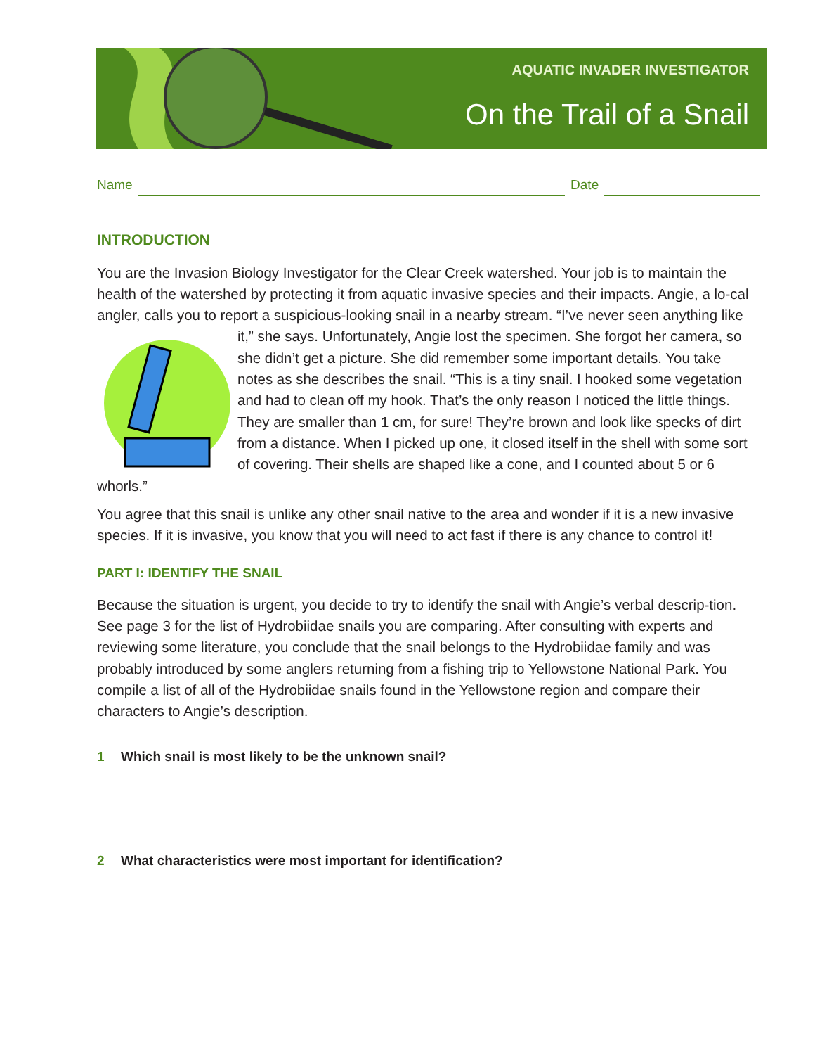AQUATIC INVADER INVESTIGATOR
On the Trail of a Snail
Name
Date
INTRODUCTION
You are the Invasion Biology Investigator for the Clear Creek watershed. Your job is to maintain the health of the watershed by protecting it from aquatic invasive species and their impacts. Angie, a lo-cal angler, calls you to report a suspicious-looking snail in a nearby stream. “I’ve never seen anything like it,” she says. Unfortunately, Angie lost the specimen. She forgot her camera, so she didn’t get a picture. She did remember some important details. You take notes as she describes the snail. “This is a tiny snail. I hooked some vegetation and had to clean off my hook. That’s the only reason I noticed the little things. They are smaller than 1 cm, for sure! They’re brown and look like specks of dirt from a distance. When I picked up one, it closed itself in the shell with some sort of covering. Their shells are shaped like a cone, and I counted about 5 or 6 whorls.”
You agree that this snail is unlike any other snail native to the area and wonder if it is a new invasive species. If it is invasive, you know that you will need to act fast if there is any chance to control it!
PART I: IDENTIFY THE SNAIL
Because the situation is urgent, you decide to try to identify the snail with Angie’s verbal descrip-tion. See page 3 for the list of Hydrobiidae snails you are comparing. After consulting with experts and reviewing some literature, you conclude that the snail belongs to the Hydrobiidae family and was probably introduced by some anglers returning from a fishing trip to Yellowstone National Park. You compile a list of all of the Hydrobiidae snails found in the Yellowstone region and compare their characters to Angie’s description.
1 Which snail is most likely to be the unknown snail?
2 What characteristics were most important for identification?